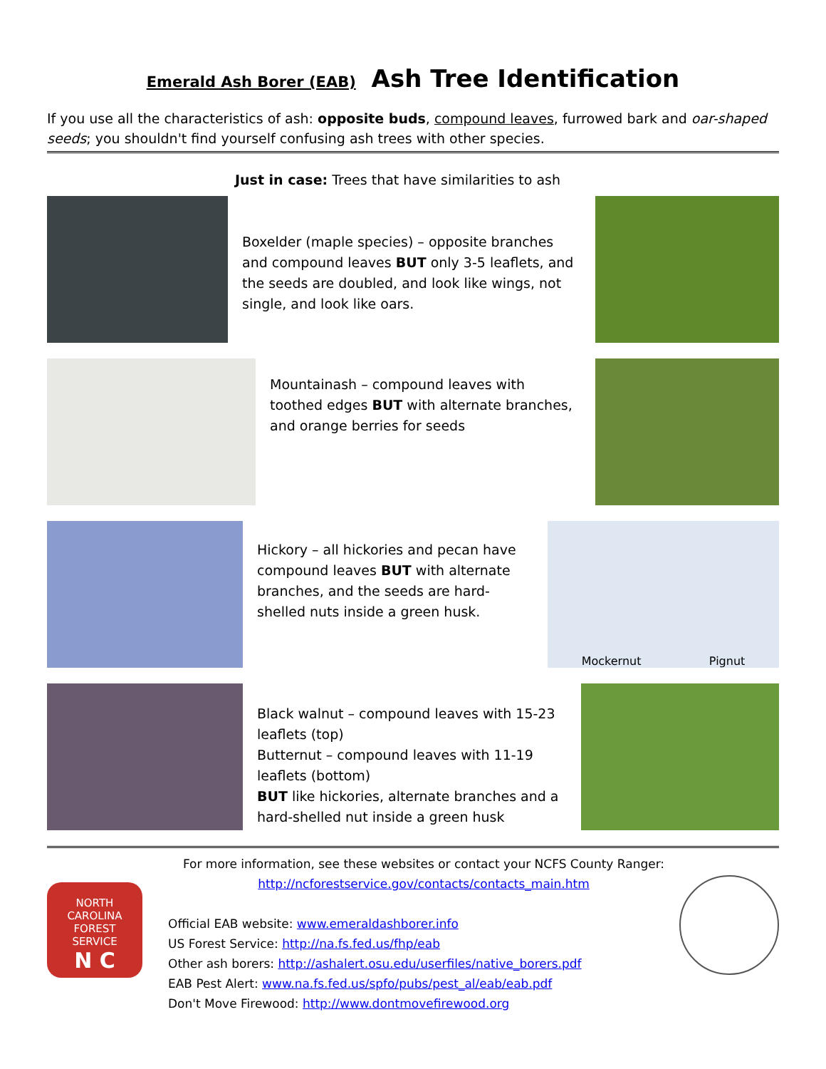Emerald Ash Borer (EAB) Ash Tree Identification
If you use all the characteristics of ash: opposite buds, compound leaves, furrowed bark and oar-shaped seeds; you shouldn't find yourself confusing ash trees with other species.
Just in case: Trees that have similarities to ash
Boxelder (maple species) – opposite branches and compound leaves BUT only 3-5 leaflets, and the seeds are doubled, and look like wings, not single, and look like oars.
Mountainash – compound leaves with toothed edges BUT with alternate branches, and orange berries for seeds
Hickory – all hickories and pecan have compound leaves BUT with alternate branches, and the seeds are hard-shelled nuts inside a green husk.
Mockernut Pignut
Black walnut – compound leaves with 15-23 leaflets (top)
Butternut – compound leaves with 11-19 leaflets (bottom)
BUT like hickories, alternate branches and a hard-shelled nut inside a green husk
NORTH CAROLINA
FOREST
SERVICE
N C
For more information, see these websites or contact your NCFS County Ranger:
http://ncforestservice.gov/contacts/contacts_main.htm
Official EAB website: www.emeraldashborer.info
US Forest Service: http://na.fs.fed.us/fhp/eab
Other ash borers: http://ashalert.osu.edu/userfiles/native_borers.pdf
EAB Pest Alert: www.na.fs.fed.us/spfo/pubs/pest_al/eab/eab.pdf
Don't Move Firewood: http://www.dontmovefirewood.org